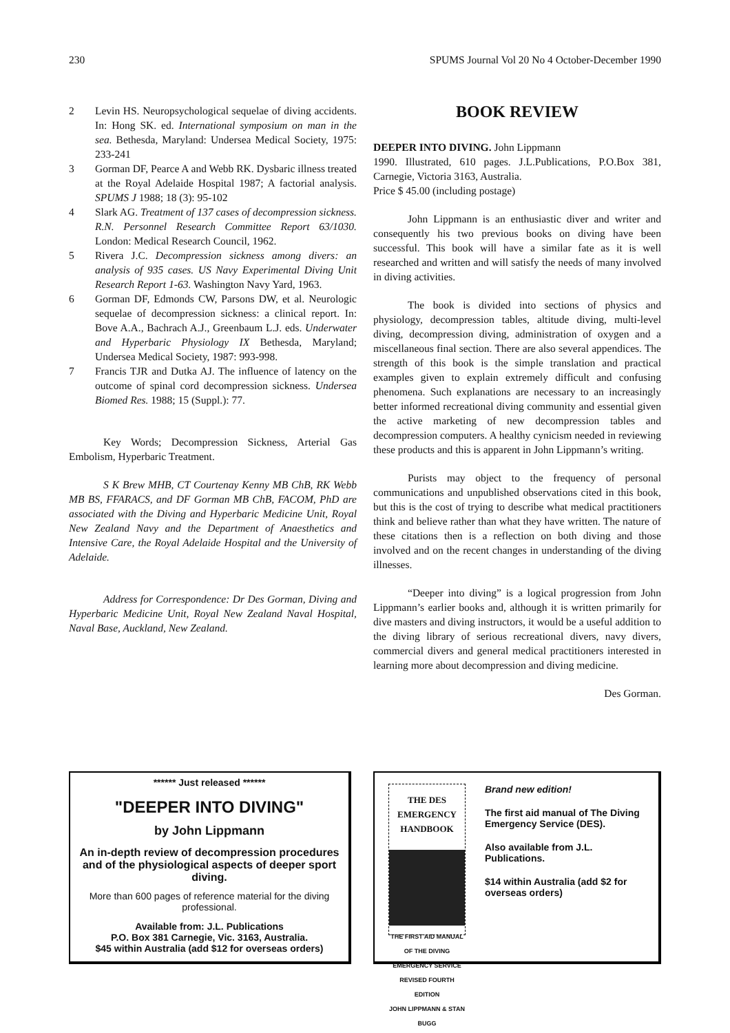230 SPUMS Journal Vol 20 No 4 October-December 1990
2 Levin HS. Neuropsychological sequelae of diving accidents. In: Hong SK. ed. International symposium on man in the sea. Bethesda, Maryland: Undersea Medical Society, 1975: 233-241
3 Gorman DF, Pearce A and Webb RK. Dysbaric illness treated at the Royal Adelaide Hospital 1987; A factorial analysis. SPUMS J 1988; 18 (3): 95-102
4 Slark AG. Treatment of 137 cases of decompression sickness. R.N. Personnel Research Committee Report 63/1030. London: Medical Research Council, 1962.
5 Rivera J.C. Decompression sickness among divers: an analysis of 935 cases. US Navy Experimental Diving Unit Research Report 1-63. Washington Navy Yard, 1963.
6 Gorman DF, Edmonds CW, Parsons DW, et al. Neurologic sequelae of decompression sickness: a clinical report. In: Bove A.A., Bachrach A.J., Greenbaum L.J. eds. Underwater and Hyperbaric Physiology IX Bethesda, Maryland; Undersea Medical Society, 1987: 993-998.
7 Francis TJR and Dutka AJ. The influence of latency on the outcome of spinal cord decompression sickness. Undersea Biomed Res. 1988; 15 (Suppl.): 77.
Key Words; Decompression Sickness, Arterial Gas Embolism, Hyperbaric Treatment.
S K Brew MHB, CT Courtenay Kenny MB ChB, RK Webb MB BS, FFARACS, and DF Gorman MB ChB, FACOM, PhD are associated with the Diving and Hyperbaric Medicine Unit, Royal New Zealand Navy and the Department of Anaesthetics and Intensive Care, the Royal Adelaide Hospital and the University of Adelaide.
Address for Correspondence: Dr Des Gorman, Diving and Hyperbaric Medicine Unit, Royal New Zealand Naval Hospital, Naval Base, Auckland, New Zealand.
BOOK REVIEW
DEEPER INTO DIVING. John Lippmann
1990. Illustrated, 610 pages. J.L.Publications, P.O.Box 381, Carnegie, Victoria 3163, Australia.
Price $ 45.00 (including postage)
John Lippmann is an enthusiastic diver and writer and consequently his two previous books on diving have been successful. This book will have a similar fate as it is well researched and written and will satisfy the needs of many involved in diving activities.
The book is divided into sections of physics and physiology, decompression tables, altitude diving, multi-level diving, decompression diving, administration of oxygen and a miscellaneous final section. There are also several appendices. The strength of this book is the simple translation and practical examples given to explain extremely difficult and confusing phenomena. Such explanations are necessary to an increasingly better informed recreational diving community and essential given the active marketing of new decompression tables and decompression computers. A healthy cynicism needed in reviewing these products and this is apparent in John Lippmann’s writing.
Purists may object to the frequency of personal communications and unpublished observations cited in this book, but this is the cost of trying to describe what medical practitioners think and believe rather than what they have written. The nature of these citations then is a reflection on both diving and those involved and on the recent changes in understanding of the diving illnesses.
“Deeper into diving” is a logical progression from John Lippmann’s earlier books and, although it is written primarily for dive masters and diving instructors, it would be a useful addition to the diving library of serious recreational divers, navy divers, commercial divers and general medical practitioners interested in learning more about decompression and diving medicine.
Des Gorman.
****** Just released ******
"DEEPER INTO DIVING"
by John Lippmann
An in-depth review of decompression procedures and of the physiological aspects of deeper sport diving.
More than 600 pages of reference material for the diving professional.
Available from: J.L. Publications
P.O. Box 381 Carnegie, Vic. 3163, Australia.
$45 within Australia (add $12 for overseas orders)
THE DES EMERGENCY HANDBOOK
THE FIRST AID MANUAL OF THE DIVING EMERGENCY SERVICE
REVISED FOURTH EDITION
JOHN LIPPMANN & STAN BUGG
Brand new edition!
The first aid manual of The Diving Emergency Service (DES).
Also available from J.L. Publications.
$14 within Australia (add $2 for overseas orders)